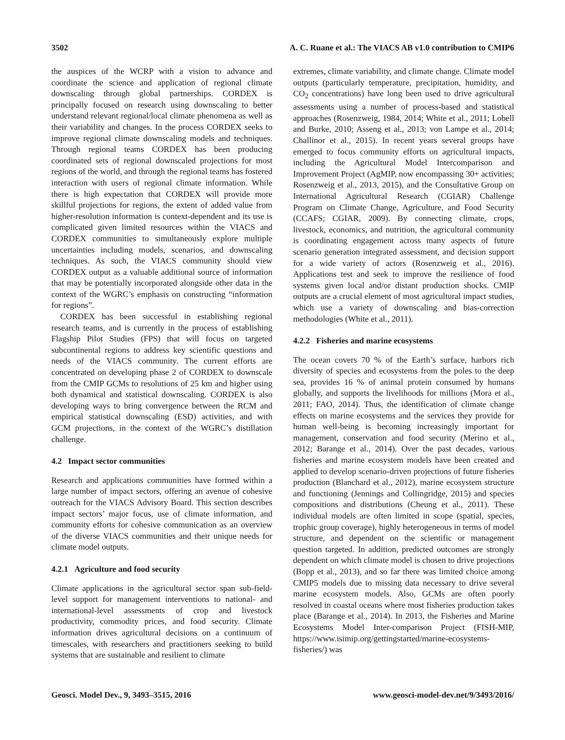3502 A. C. Ruane et al.: The VIACS AB v1.0 contribution to CMIP6
the auspices of the WCRP with a vision to advance and coordinate the science and application of regional climate downscaling through global partnerships. CORDEX is principally focused on research using downscaling to better understand relevant regional/local climate phenomena as well as their variability and changes. In the process CORDEX seeks to improve regional climate downscaling models and techniques. Through regional teams CORDEX has been producing coordinated sets of regional downscaled projections for most regions of the world, and through the regional teams has fostered interaction with users of regional climate information. While there is high expectation that CORDEX will provide more skillful projections for regions, the extent of added value from higher-resolution information is context-dependent and its use is complicated given limited resources within the VIACS and CORDEX communities to simultaneously explore multiple uncertainties including models, scenarios, and downscaling techniques. As such, the VIACS community should view CORDEX output as a valuable additional source of information that may be potentially incorporated alongside other data in the context of the WGRC’s emphasis on constructing “information for regions”.
CORDEX has been successful in establishing regional research teams, and is currently in the process of establishing Flagship Pilot Studies (FPS) that will focus on targeted subcontinental regions to address key scientific questions and needs of the VIACS community. The current efforts are concentrated on developing phase 2 of CORDEX to downscale from the CMIP GCMs to resolutions of 25 km and higher using both dynamical and statistical downscaling. CORDEX is also developing ways to bring convergence between the RCM and empirical statistical downscaling (ESD) activities, and with GCM projections, in the context of the WGRC’s distillation challenge.
4.2 Impact sector communities
Research and applications communities have formed within a large number of impact sectors, offering an avenue of cohesive outreach for the VIACS Advisory Board. This section describes impact sectors’ major focus, use of climate information, and community efforts for cohesive communication as an overview of the diverse VIACS communities and their unique needs for climate model outputs.
4.2.1 Agriculture and food security
Climate applications in the agricultural sector span sub-field-level support for management interventions to national- and international-level assessments of crop and livestock productivity, commodity prices, and food security. Climate information drives agricultural decisions on a continuum of timescales, with researchers and practitioners seeking to build systems that are sustainable and resilient to climate
extremes, climate variability, and climate change. Climate model outputs (particularly temperature, precipitation, humidity, and CO<sub>2</sub> concentrations) have long been used to drive agricultural assessments using a number of process-based and statistical approaches (Rosenzweig, 1984, 2014; White et al., 2011; Lobell and Burke, 2010; Asseng et al., 2013; von Lampe et al., 2014; Challinor et al., 2015). In recent years several groups have emerged to focus community efforts on agricultural impacts, including the Agricultural Model Intercomparison and Improvement Project (AgMIP, now encompassing 30+ activities; Rosenzweig et al., 2013, 2015), and the Consultative Group on International Agricultural Research (CGIAR) Challenge Program on Climate Change, Agriculture, and Food Security (CCAFS; CGIAR, 2009). By connecting climate, crops, livestock, economics, and nutrition, the agricultural community is coordinating engagement across many aspects of future scenario generation integrated assessment, and decision support for a wide variety of actors (Rosenzweig et al., 2016). Applications test and seek to improve the resilience of food systems given local and/or distant production shocks. CMIP outputs are a crucial element of most agricultural impact studies, which use a variety of downscaling and bias-correction methodologies (White et al., 2011).
4.2.2 Fisheries and marine ecosystems
The ocean covers 70 % of the Earth’s surface, harbors rich diversity of species and ecosystems from the poles to the deep sea, provides 16 % of animal protein consumed by humans globally, and supports the livelihoods for millions (Mora et al., 2011; FAO, 2014). Thus, the identification of climate change effects on marine ecosystems and the services they provide for human well-being is becoming increasingly important for management, conservation and food security (Merino et al., 2012; Barange et al., 2014). Over the past decades, various fisheries and marine ecosystem models have been created and applied to develop scenario-driven projections of future fisheries production (Blanchard et al., 2012), marine ecosystem structure and functioning (Jennings and Collingridge, 2015) and species compositions and distributions (Cheung et al., 2011). These individual models are often limited in scope (spatial, species, trophic group coverage), highly heterogeneous in terms of model structure, and dependent on the scientific or management question targeted. In addition, predicted outcomes are strongly dependent on which climate model is chosen to drive projections (Bopp et al., 2013), and so far there was limited choice among CMIP5 models due to missing data necessary to drive several marine ecosystem models. Also, GCMs are often poorly resolved in coastal oceans where most fisheries production takes place (Barange et al., 2014). In 2013, the Fisheries and Marine Ecosystems Model Inter-comparison Project (FISH-MIP, https://www.isimip.org/gettingstarted/marine-ecosystems-fisheries/) was
Geosci. Model Dev., 9, 3493–3515, 2016 www.geosci-model-dev.net/9/3493/2016/